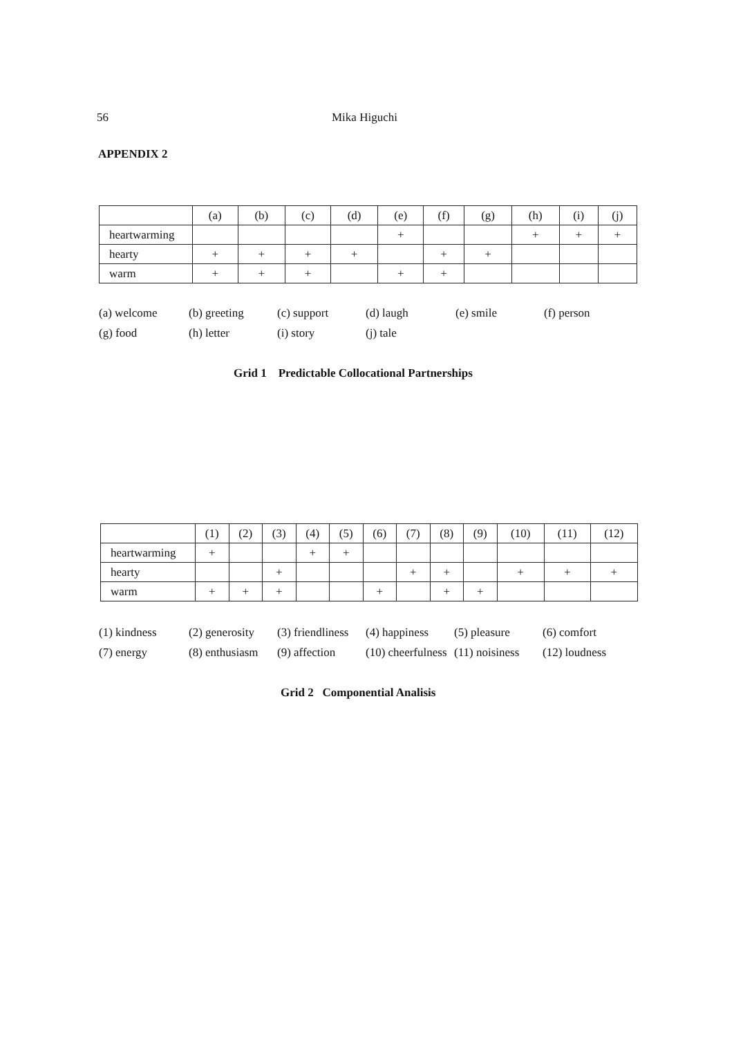56 Mika Higuchi
APPENDIX 2
| | (a) | (b) | (c) | (d) | (e) | (f) | (g) | (h) | (i) | (j) |
| heartwarming | | | | | + | | | + | + | + |
| hearty | + | + | + | + | | + | + | | | |
| warm | + | + | + | | + | + | | | | |
(a) welcome (b) greeting (c) support (d) laugh (e) smile (f) person
(g) food (h) letter (i) story (j) tale
Grid 1 Predictable Collocational Partnerships
| | (1) | (2) | (3) | (4) | (5) | (6) | (7) | (8) | (9) | (10) | (11) | (12) |
| heartwarming | + | | | + | + | | | | | | | |
| hearty | | | + | | | | + | + | | + | + | + |
| warm | + | + | + | | | + | | + | + | | | |
(1) kindness (2) generosity (3) friendliness (4) happiness (5) pleasure (6) comfort
(7) energy (8) enthusiasm (9) affection (10) cheerfulness (11) noisiness (12) loudness
Grid 2 Componential Analisis